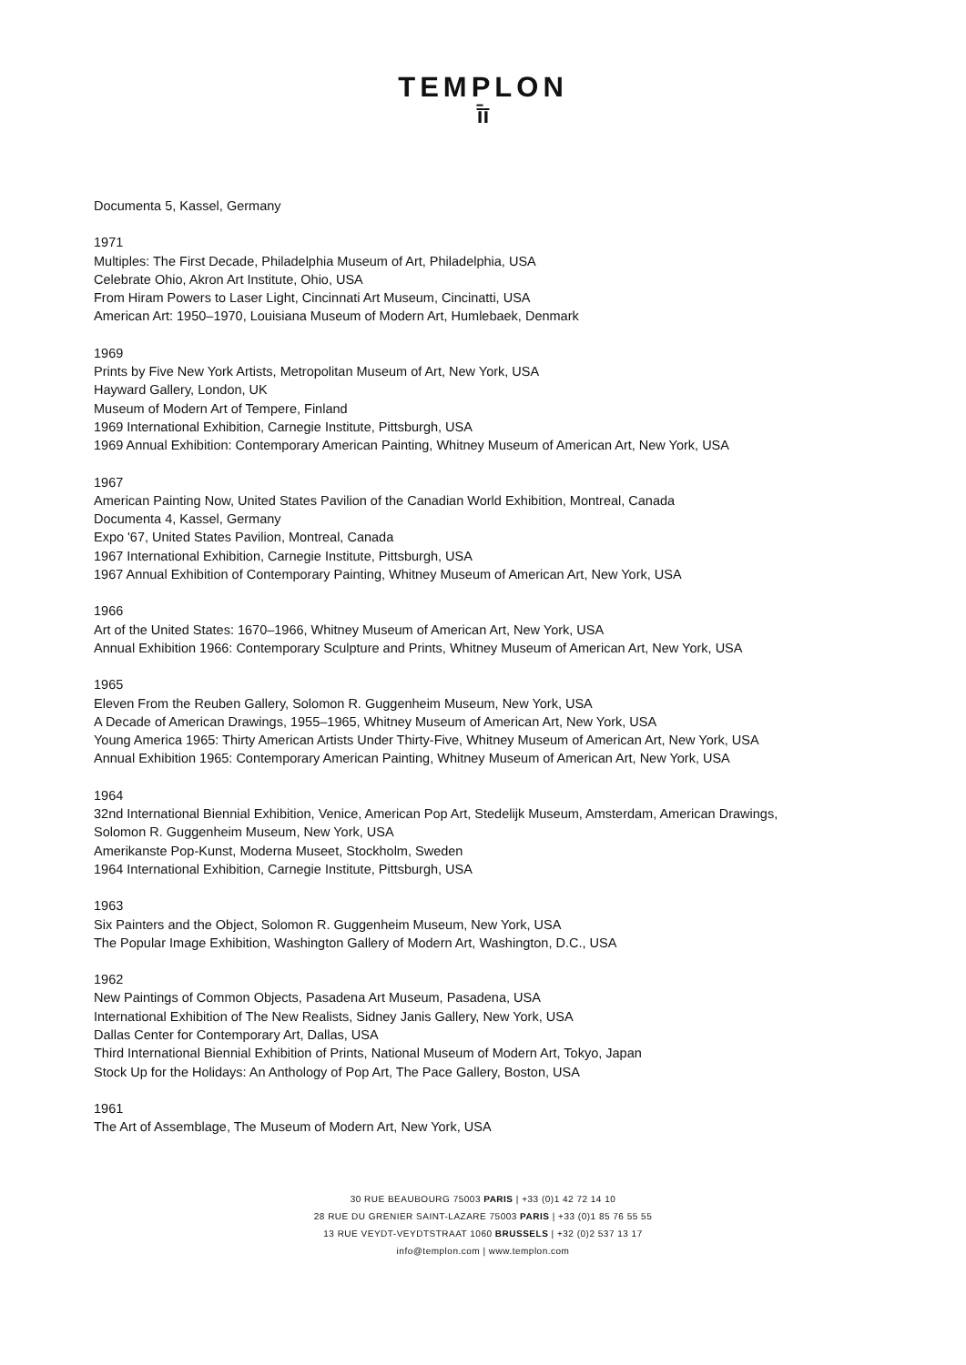TEMPLON
ī̄ī
Documenta 5, Kassel, Germany
1971
Multiples: The First Decade, Philadelphia Museum of Art, Philadelphia, USA
Celebrate Ohio, Akron Art Institute, Ohio, USA
From Hiram Powers to Laser Light, Cincinnati Art Museum, Cincinatti, USA
American Art: 1950–1970, Louisiana Museum of Modern Art, Humlebaek, Denmark
1969
Prints by Five New York Artists, Metropolitan Museum of Art, New York, USA
Hayward Gallery, London, UK
Museum of Modern Art of Tempere, Finland
1969 International Exhibition, Carnegie Institute, Pittsburgh, USA
1969 Annual Exhibition: Contemporary American Painting, Whitney Museum of American Art, New York, USA
1967
American Painting Now, United States Pavilion of the Canadian World Exhibition, Montreal, Canada
Documenta 4, Kassel, Germany
Expo '67, United States Pavilion, Montreal, Canada
1967 International Exhibition, Carnegie Institute, Pittsburgh, USA
1967 Annual Exhibition of Contemporary Painting, Whitney Museum of American Art, New York, USA
1966
Art of the United States: 1670–1966, Whitney Museum of American Art, New York, USA
Annual Exhibition 1966: Contemporary Sculpture and Prints, Whitney Museum of American Art, New York, USA
1965
Eleven From the Reuben Gallery, Solomon R. Guggenheim Museum, New York, USA
A Decade of American Drawings, 1955–1965, Whitney Museum of American Art, New York, USA
Young America 1965: Thirty American Artists Under Thirty-Five, Whitney Museum of American Art, New York, USA
Annual Exhibition 1965: Contemporary American Painting, Whitney Museum of American Art, New York, USA
1964
32nd International Biennial Exhibition, Venice, American Pop Art, Stedelijk Museum, Amsterdam, American Drawings,
Solomon R. Guggenheim Museum, New York, USA
Amerikanste Pop-Kunst, Moderna Museet, Stockholm, Sweden
1964 International Exhibition, Carnegie Institute, Pittsburgh, USA
1963
Six Painters and the Object, Solomon R. Guggenheim Museum, New York, USA
The Popular Image Exhibition, Washington Gallery of Modern Art, Washington, D.C., USA
1962
New Paintings of Common Objects, Pasadena Art Museum, Pasadena, USA
International Exhibition of The New Realists, Sidney Janis Gallery, New York, USA
Dallas Center for Contemporary Art, Dallas, USA
Third International Biennial Exhibition of Prints, National Museum of Modern Art, Tokyo, Japan
Stock Up for the Holidays: An Anthology of Pop Art, The Pace Gallery, Boston, USA
1961
The Art of Assemblage, The Museum of Modern Art, New York, USA
30 RUE BEAUBOURG 75003 PARIS | +33 (0)1 42 72 14 10
28 RUE DU GRENIER SAINT-LAZARE 75003 PARIS | +33 (0)1 85 76 55 55
13 RUE VEYDT-VEYDTSTRAAT 1060 BRUSSELS | +32 (0)2 537 13 17
info@templon.com | www.templon.com